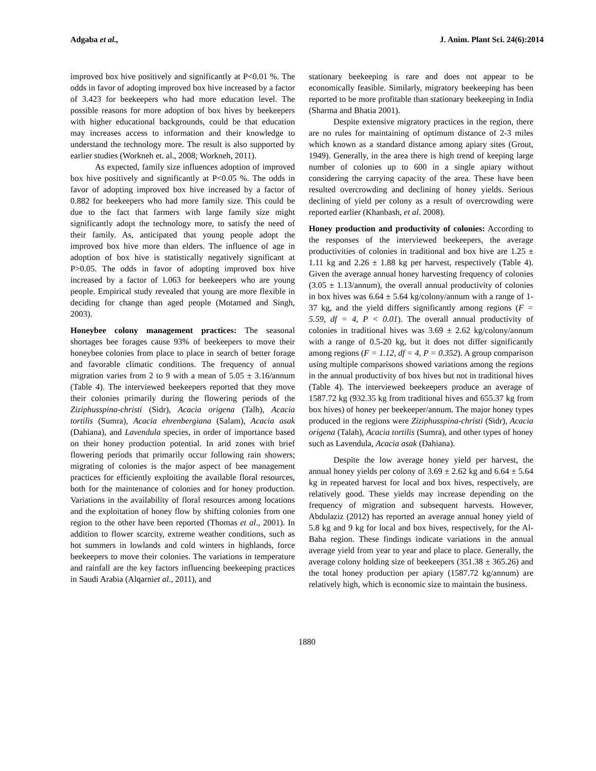Adgaba et al., J. Anim. Plant Sci. 24(6):2014
improved box hive positively and significantly at P<0.01 %. The odds in favor of adopting improved box hive increased by a factor of 3.423 for beekeepers who had more education level. The possible reasons for more adoption of box hives by beekeepers with higher educational backgrounds, could be that education may increases access to information and their knowledge to understand the technology more. The result is also supported by earlier studies (Workneh et. al., 2008; Workneh, 2011).
As expected, family size influences adoption of improved box hive positively and significantly at P<0.05 %. The odds in favor of adopting improved box hive increased by a factor of 0.882 for beekeepers who had more family size. This could be due to the fact that farmers with large family size might significantly adopt the technology more, to satisfy the need of their family. As, anticipated that young people adopt the improved box hive more than elders. The influence of age in adoption of box hive is statistically negatively significant at P>0.05. The odds in favor of adopting improved box hive increased by a factor of 1.063 for beekeepers who are young people. Empirical study revealed that young are more flexible in deciding for change than aged people (Motamed and Singh, 2003).
Honeybee colony management practices: The seasonal shortages bee forages cause 93% of beekeepers to move their honeybee colonies from place to place in search of better forage and favorable climatic conditions. The frequency of annual migration varies from 2 to 9 with a mean of 5.05 ± 3.16/annum (Table 4). The interviewed beekeepers reported that they move their colonies primarily during the flowering periods of the Ziziphusspina-christi (Sidr), Acacia origena (Talh), Acacia tortilis (Sumra), Acacia ehrenbergiana (Salam), Acacia asak (Dahiana), and Lavendula species, in order of importance based on their honey production potential. In arid zones with brief flowering periods that primarily occur following rain showers; migrating of colonies is the major aspect of bee management practices for efficiently exploiting the available floral resources, both for the maintenance of colonies and for honey production. Variations in the availability of floral resources among locations and the exploitation of honey flow by shifting colonies from one region to the other have been reported (Thomas et al., 2001). In addition to flower scarcity, extreme weather conditions, such as hot summers in lowlands and cold winters in highlands, force beekeepers to move their colonies. The variations in temperature and rainfall are the key factors influencing beekeeping practices in Saudi Arabia (Alqarniet al., 2011), and
stationary beekeeping is rare and does not appear to be economically feasible. Similarly, migratory beekeeping has been reported to be more profitable than stationary beekeeping in India (Sharma and Bhatia 2001).
Despite extensive migratory practices in the region, there are no rules for maintaining of optimum distance of 2-3 miles which known as a standard distance among apiary sites (Grout, 1949). Generally, in the area there is high trend of keeping large number of colonies up to 600 in a single apiary without considering the carrying capacity of the area. These have been resulted overcrowding and declining of honey yields. Serious declining of yield per colony as a result of overcrowding were reported earlier (Khanbash, et al. 2008).
Honey production and productivity of colonies: According to the responses of the interviewed beekeepers, the average productivities of colonies in traditional and box hive are 1.25 ± 1.11 kg and 2.26 ± 1.88 kg per harvest, respectively (Table 4). Given the average annual honey harvesting frequency of colonies (3.05 ± 1.13/annum), the overall annual productivity of colonies in box hives was 6.64 ± 5.64 kg/colony/annum with a range of 1-37 kg, and the yield differs significantly among regions (F = 5.59, df = 4, P < 0.01). The overall annual productivity of colonies in traditional hives was 3.69 ± 2.62 kg/colony/annum with a range of 0.5-20 kg, but it does not differ significantly among regions (F = 1.12, df = 4, P = 0.352). A group comparison using multiple comparisons showed variations among the regions in the annual productivity of box hives but not in traditional hives (Table 4). The interviewed beekeepers produce an average of 1587.72 kg (932.35 kg from traditional hives and 655.37 kg from box hives) of honey per beekeeper/annum. The major honey types produced in the regions were Ziziphusspina-christi (Sidr), Acacia origena (Talah), Acacia tortilis (Sumra), and other types of honey such as Lavendula, Acacia asak (Dahiana).
Despite the low average honey yield per harvest, the annual honey yields per colony of 3.69 ± 2.62 kg and 6.64 ± 5.64 kg in repeated harvest for local and box hives, respectively, are relatively good. These yields may increase depending on the frequency of migration and subsequent harvests. However, Abdulaziz (2012) has reported an average annual honey yield of 5.8 kg and 9 kg for local and box hives, respectively, for the Al-Baha region. These findings indicate variations in the annual average yield from year to year and place to place. Generally, the average colony holding size of beekeepers (351.38 ± 365.26) and the total honey production per apiary (1587.72 kg/annum) are relatively high, which is economic size to maintain the business.
1880